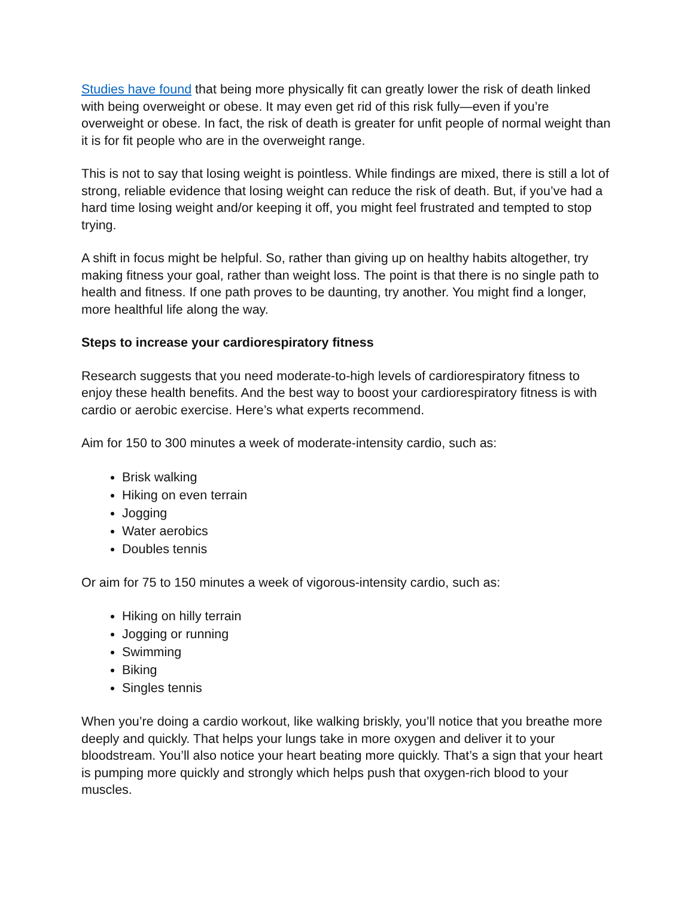Studies have found that being more physically fit can greatly lower the risk of death linked with being overweight or obese. It may even get rid of this risk fully—even if you’re overweight or obese. In fact, the risk of death is greater for unfit people of normal weight than it is for fit people who are in the overweight range.
This is not to say that losing weight is pointless. While findings are mixed, there is still a lot of strong, reliable evidence that losing weight can reduce the risk of death. But, if you’ve had a hard time losing weight and/or keeping it off, you might feel frustrated and tempted to stop trying.
A shift in focus might be helpful. So, rather than giving up on healthy habits altogether, try making fitness your goal, rather than weight loss. The point is that there is no single path to health and fitness. If one path proves to be daunting, try another. You might find a longer, more healthful life along the way.
Steps to increase your cardiorespiratory fitness
Research suggests that you need moderate-to-high levels of cardiorespiratory fitness to enjoy these health benefits. And the best way to boost your cardiorespiratory fitness is with cardio or aerobic exercise. Here’s what experts recommend.
Aim for 150 to 300 minutes a week of moderate-intensity cardio, such as:
Brisk walking
Hiking on even terrain
Jogging
Water aerobics
Doubles tennis
Or aim for 75 to 150 minutes a week of vigorous-intensity cardio, such as:
Hiking on hilly terrain
Jogging or running
Swimming
Biking
Singles tennis
When you’re doing a cardio workout, like walking briskly, you’ll notice that you breathe more deeply and quickly. That helps your lungs take in more oxygen and deliver it to your bloodstream. You’ll also notice your heart beating more quickly. That’s a sign that your heart is pumping more quickly and strongly which helps push that oxygen-rich blood to your muscles.